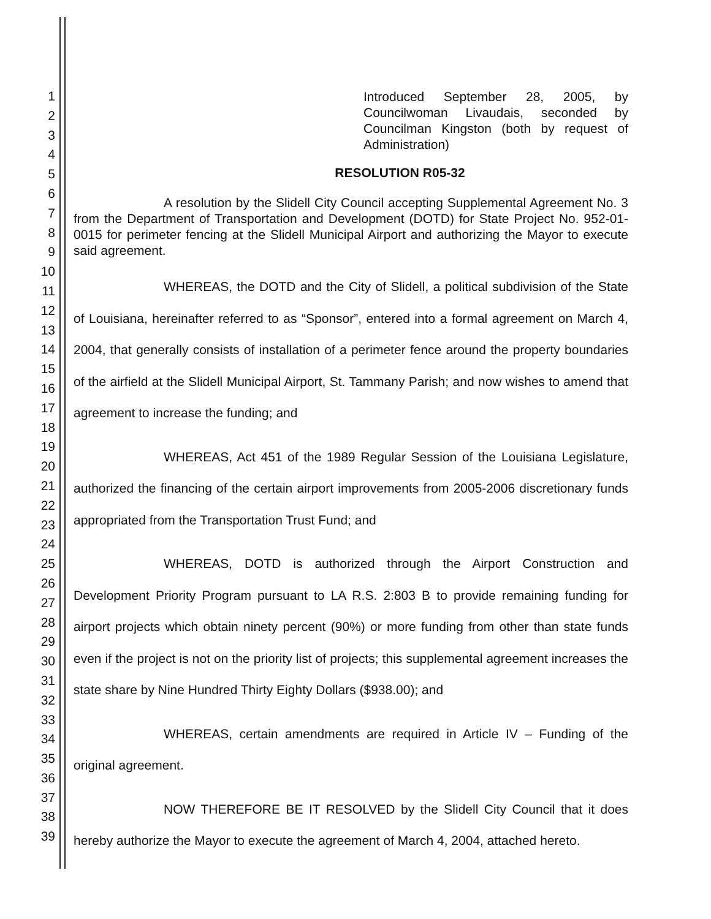1
2
3
4
5
6
7
8
9
10
11
12
13
14
15
16
17
18
19
20
21
22
23
24
25
26
27
28
29
30
31
32
33
34
35
36
37
38
39
Introduced September 28, 2005, by Councilwoman Livaudais, seconded by Councilman Kingston (both by request of Administration)
RESOLUTION R05-32
       A resolution by the Slidell City Council accepting Supplemental Agreement No. 3 from the Department of Transportation and Development (DOTD) for State Project No. 952-01-0015 for perimeter fencing at the Slidell Municipal Airport and authorizing the Mayor to execute said agreement.
       WHEREAS, the DOTD and the City of Slidell, a political subdivision of the State of Louisiana, hereinafter referred to as “Sponsor”, entered into a formal agreement on March 4, 2004, that generally consists of installation of a perimeter fence around the property boundaries of the airfield at the Slidell Municipal Airport, St. Tammany Parish; and now wishes to amend that agreement to increase the funding; and
       WHEREAS, Act 451 of the 1989 Regular Session of the Louisiana Legislature, authorized the financing of the certain airport improvements from 2005-2006 discretionary funds appropriated from the Transportation Trust Fund; and
       WHEREAS, DOTD is authorized through the Airport Construction and Development Priority Program pursuant to LA R.S. 2:803 B to provide remaining funding for airport projects which obtain ninety percent (90%) or more funding from other than state funds even if the project is not on the priority list of projects; this supplemental agreement increases the state share by Nine Hundred Thirty Eighty Dollars ($938.00); and
       WHEREAS, certain amendments are required in Article IV – Funding of the original agreement.
       NOW THEREFORE BE IT RESOLVED by the Slidell City Council that it does hereby authorize the Mayor to execute the agreement of March 4, 2004, attached hereto.